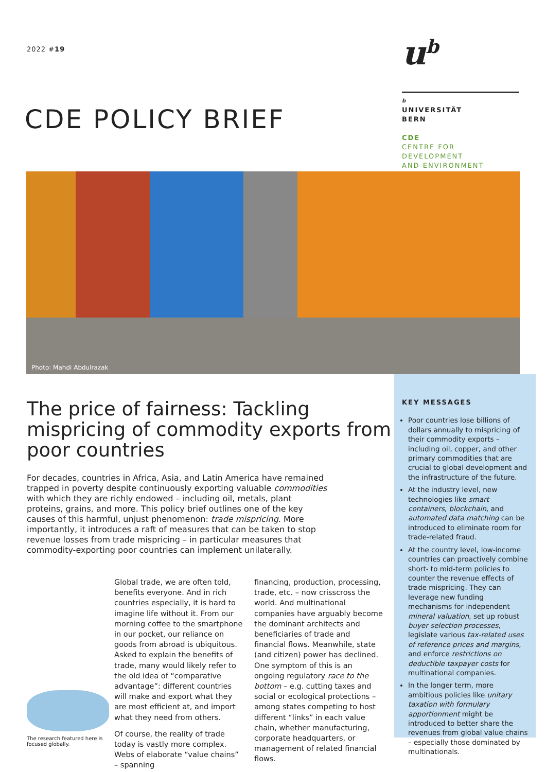2022 #19
CDE POLICY BRIEF
u<sup>b</sup>
b
UNIVERSITÄT
BERN
CDE
CENTRE FOR DEVELOPMENT
AND ENVIRONMENT
Photo: Mahdi Abdulrazak
The price of fairness: Tackling mispricing of commodity exports from poor countries
For decades, countries in Africa, Asia, and Latin America have remained trapped in poverty despite continuously exporting valuable commodities with which they are richly endowed – including oil, metals, plant proteins, grains, and more. This policy brief outlines one of the key causes of this harmful, unjust phenomenon: trade mispricing. More importantly, it introduces a raft of measures that can be taken to stop revenue losses from trade mispricing – in particular measures that commodity-exporting poor countries can implement unilaterally.
The research featured here is focused globally.
Global trade, we are often told, benefits everyone. And in rich countries especially, it is hard to imagine life without it. From our morning coffee to the smartphone in our pocket, our reliance on goods from abroad is ubiquitous. Asked to explain the benefits of trade, many would likely refer to the old idea of “comparative advantage”: different countries will make and export what they are most efficient at, and import what they need from others.
Of course, the reality of trade today is vastly more complex. Webs of elaborate “value chains” – spanning
financing, production, processing, trade, etc. – now crisscross the world. And multinational companies have arguably become the dominant architects and beneficiaries of trade and financial flows. Meanwhile, state (and citizen) power has declined. One symptom of this is an ongoing regulatory race to the bottom – e.g. cutting taxes and social or ecological protections – among states competing to host different “links” in each value chain, whether manufacturing, corporate headquarters, or management of related financial flows.
KEY MESSAGES
Poor countries lose billions of dollars annually to mispricing of their commodity exports – including oil, copper, and other primary commodities that are crucial to global development and the infrastructure of the future.
At the industry level, new technologies like smart containers, blockchain, and automated data matching can be introduced to eliminate room for trade-related fraud.
At the country level, low-income countries can proactively combine short- to mid-term policies to counter the revenue effects of trade mispricing. They can leverage new funding mechanisms for independent mineral valuation, set up robust buyer selection processes, legislate various tax-related uses of reference prices and margins, and enforce restrictions on deductible taxpayer costs for multinational companies.
In the longer term, more ambitious policies like unitary taxation with formulary apportionment might be introduced to better share the revenues from global value chains – especially those dominated by multinationals.